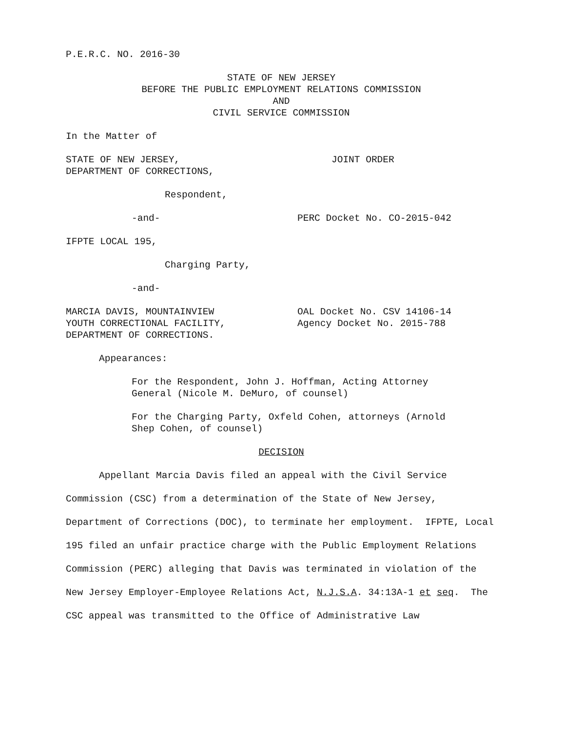P.E.R.C. NO. 2016-30
STATE OF NEW JERSEY
BEFORE THE PUBLIC EMPLOYMENT RELATIONS COMMISSION
AND
CIVIL SERVICE COMMISSION
In the Matter of
STATE OF NEW JERSEY,
DEPARTMENT OF CORRECTIONS,
JOINT ORDER
Respondent,
-and- PERC Docket No. CO-2015-042
IFPTE LOCAL 195,
Charging Party,
-and-
MARCIA DAVIS, MOUNTAINVIEW
YOUTH CORRECTIONAL FACILITY,
DEPARTMENT OF CORRECTIONS.
OAL Docket No. CSV 14106-14
Agency Docket No. 2015-788
Appearances:
For the Respondent, John J. Hoffman, Acting Attorney
General (Nicole M. DeMuro, of counsel)
For the Charging Party, Oxfeld Cohen, attorneys (Arnold
Shep Cohen, of counsel)
DECISION
Appellant Marcia Davis filed an appeal with the Civil Service Commission (CSC) from a determination of the State of New Jersey, Department of Corrections (DOC), to terminate her employment. IFPTE, Local 195 filed an unfair practice charge with the Public Employment Relations Commission (PERC) alleging that Davis was terminated in violation of the New Jersey Employer-Employee Relations Act, N.J.S.A. 34:13A-1 et seq. The CSC appeal was transmitted to the Office of Administrative Law